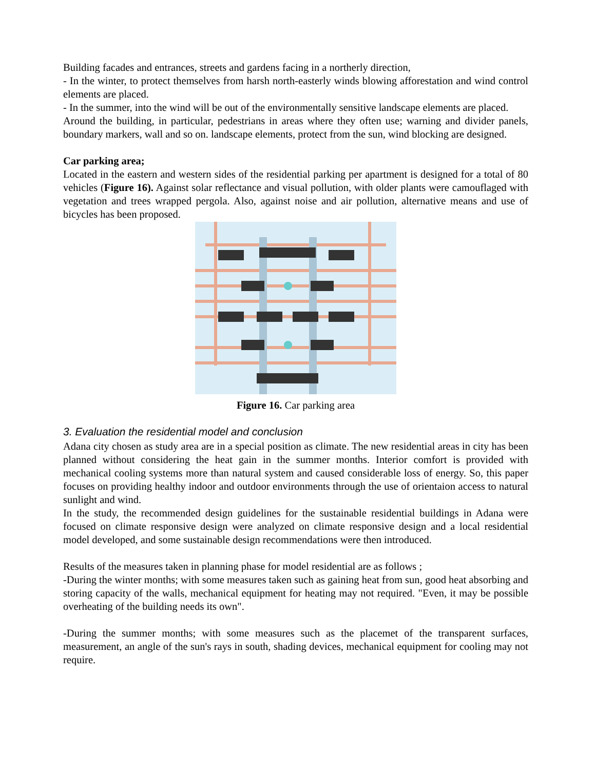Building facades and entrances, streets and gardens facing in a northerly direction,
- In the winter, to protect themselves from harsh north-easterly winds blowing afforestation and wind control elements are placed.
- In the summer, into the wind will be out of the environmentally sensitive landscape elements are placed.
Around the building, in particular, pedestrians in areas where they often use; warning and divider panels, boundary markers, wall and so on. landscape elements, protect from the sun, wind blocking are designed.
Car parking area;
Located in the eastern and western sides of the residential parking per apartment is designed for a total of 80 vehicles (Figure 16). Against solar reflectance and visual pollution, with older plants were camouflaged with vegetation and trees wrapped pergola. Also, against noise and air pollution, alternative means and use of bicycles has been proposed.
Figure 16. Car parking area
3. Evaluation the residential model and conclusion
Adana city chosen as study area are in a special position as climate. The new residential areas in city has been planned without considering the heat gain in the summer months. Interior comfort is provided with mechanical cooling systems more than natural system and caused considerable loss of energy. So, this paper focuses on providing healthy indoor and outdoor environments through the use of orientaion access to natural sunlight and wind.
In the study, the recommended design guidelines for the sustainable residential buildings in Adana were focused on climate responsive design were analyzed on climate responsive design and a local residential model developed, and some sustainable design recommendations were then introduced.
Results of the measures taken in planning phase for model residential are as follows ;
-During the winter months; with some measures taken such as gaining heat from sun, good heat absorbing and storing capacity of the walls, mechanical equipment for heating may not required. "Even, it may be possible overheating of the building needs its own".
-During the summer months; with some measures such as the placemet of the transparent surfaces, measurement, an angle of the sun's rays in south, shading devices, mechanical equipment for cooling may not require.